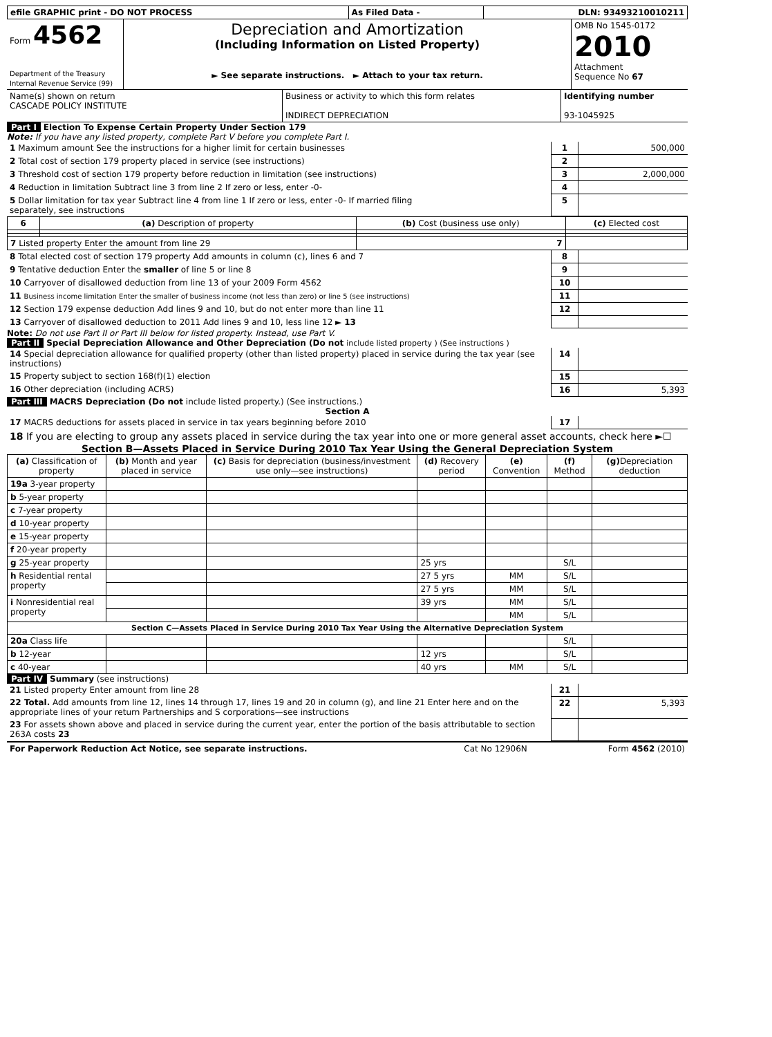| efile GRAPHIC print - DO NOT PROCESS | As Filed Data - | DLN: 93493210010211 |
| Form 4562 Department of the Treasury Internal Revenue Service (99) | Depreciation and Amortization (Including Information on Listed Property) ► See separate instructions. ► Attach to your tax return. | OMB No 1545-0172 2010 Attachment Sequence No 67 |
| Name(s) shown on return CASCADE POLICY INSTITUTE | Business or activity to which this form relates INDIRECT DEPRECIATION | Identifying number 93-1045925 |
Part I Election To Expense Certain Property Under Section 179
Note: If you have any listed property, complete Part V before you complete Part I.
| 1 Maximum amount See the instructions for a higher limit for certain businesses | 1 | 500,000 |
| 2 Total cost of section 179 property placed in service (see instructions) | 2 | |
| 3 Threshold cost of section 179 property before reduction in limitation (see instructions) | 3 | 2,000,000 |
| 4 Reduction in limitation Subtract line 3 from line 2 If zero or less, enter -0- | 4 | |
| 5 Dollar limitation for tax year Subtract line 4 from line 1 If zero or less, enter -0- If married filing separately, see instructions | 5 | |
| 6 | (a) Description of property | (b) Cost (business use only) | (c) Elected cost |
| --- | --- | --- | --- |
| 7 Listed property Enter the amount from line 29 | | 7 | |
| 8 Total elected cost of section 179 property Add amounts in column (c), lines 6 and 7 | 8 | |
| 9 Tentative deduction Enter the smaller of line 5 or line 8 | 9 | |
| 10 Carryover of disallowed deduction from line 13 of your 2009 Form 4562 | 10 | |
| 11 Business income limitation Enter the smaller of business income (not less than zero) or line 5 (see instructions) | 11 | |
| 12 Section 179 expense deduction Add lines 9 and 10, but do not enter more than line 11 | 12 | |
| 13 Carryover of disallowed deduction to 2011 Add lines 9 and 10, less line 12 ► 13 | | |
Note: Do not use Part II or Part III below for listed property. Instead, use Part V.
Part II Special Depreciation Allowance and Other Depreciation (Do not include listed property ) (See instructions )
| 14 Special depreciation allowance for qualified property (other than listed property) placed in service during the tax year (see instructions) | 14 | |
| 15 Property subject to section 168(f)(1) election | 15 | |
| 16 Other depreciation (including ACRS) | 16 | 5,393 |
Part III MACRS Depreciation (Do not include listed property.) (See instructions.)
Section A
| 17 MACRS deductions for assets placed in service in tax years beginning before 2010 | 17 | |
| 18 If you are electing to group any assets placed in service during the tax year into one or more general asset accounts, check here ►☐ | | |
Section B—Assets Placed in Service During 2010 Tax Year Using the General Depreciation System
| (a) Classification of property | (b) Month and year placed in service | (c) Basis for depreciation (business/investment use only—see instructions) | (d) Recovery period | (e) Convention | (f) Method | (g) Depreciation deduction |
| --- | --- | --- | --- | --- | --- | --- |
| 19a 3-year property | | | | | | |
| b 5-year property | | | | | | |
| c 7-year property | | | | | | |
| d 10-year property | | | | | | |
| e 15-year property | | | | | | |
| f 20-year property | | | | | | |
| g 25-year property | | | 25 yrs | | S/L | |
| h Residential rental property | | | 27 5 yrs | MM | S/L | |
| | | | 27 5 yrs | MM | S/L | |
| i Nonresidential real property | | | 39 yrs | MM | S/L | |
| | | | | MM | S/L | |
| Section C—Assets Placed in Service During 2010 Tax Year Using the Alternative Depreciation System | | | | | | |
| 20a Class life | | | | | S/L | |
| b 12-year | | | 12 yrs | | S/L | |
| c 40-year | | | 40 yrs | MM | S/L | |
Part IV Summary (see instructions)
| 21 Listed property Enter amount from line 28 | 21 | |
| 22 Total. Add amounts from line 12, lines 14 through 17, lines 19 and 20 in column (g), and line 21 Enter here and on the appropriate lines of your return Partnerships and S corporations—see instructions | 22 | 5,393 |
| 23 For assets shown above and placed in service during the current year, enter the portion of the basis attributable to section 263A costs 23 | | |
| For Paperwork Reduction Act Notice, see separate instructions. | Cat No 12906N | Form 4562 (2010) |